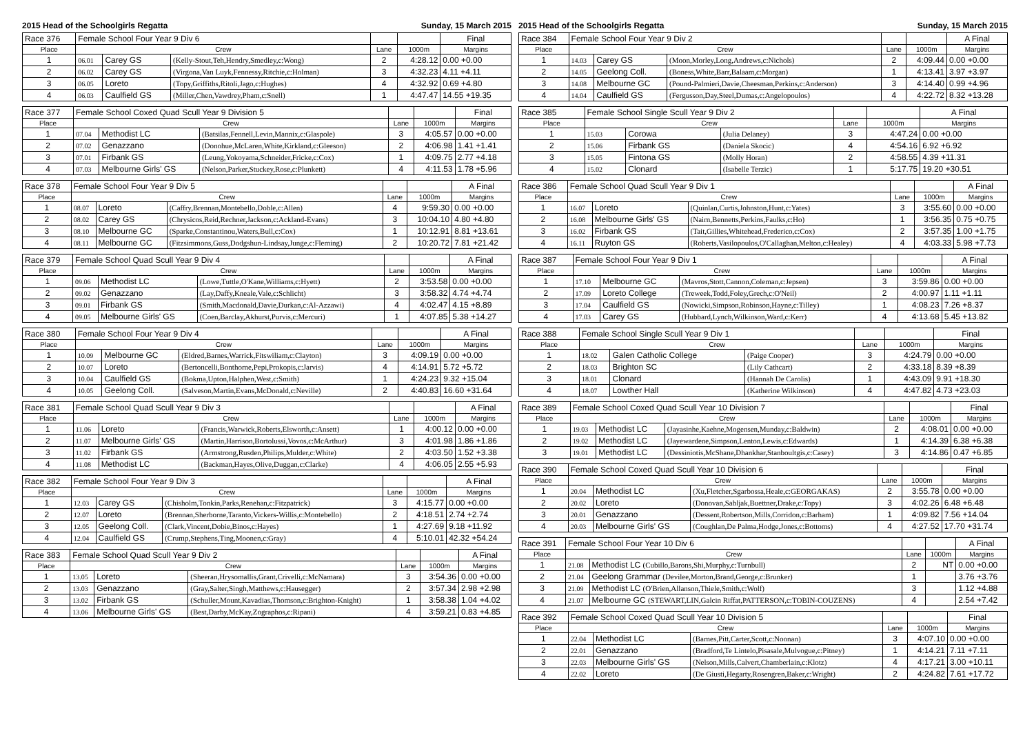2015 Head of the Schoolgirls Regatta Sunday, 15 March 2015
| Race 376 | Female School Four Year 9 Div 6 | | | | | Final |
| Place | Crew | | | Lane | 1000m | Margins |
| 1 | 06.01 | Carey GS | (Kelly-Stout,Teh,Hendry,Smedley,c:Wong) | 2 | 4:28.12 | 0.00 +0.00 |
| 2 | 06.02 | Carey GS | (Virgona,Van Luyk,Fennessy,Ritchie,c:Holman) | 3 | 4:32.23 | 4.11 +4.11 |
| 3 | 06.05 | Loreto | (Topy,Griffiths,Ritoli,Jago,c:Hughes) | 4 | 4:32.92 | 0.69 +4.80 |
| 4 | 06.03 | Caulfield GS | (Miller,Chen,Vawdrey,Pham,c:Snell) | 1 | 4:47.47 | 14.55 +19.35 |
| Race 377 | Female School Coxed Quad Scull Year 9 Division 5 | | | | | Final |
| Place | Crew | | | Lane | 1000m | Margins |
| 1 | 07.04 | Methodist LC | (Batsilas,Fennell,Levin,Mannix,c:Glaspole) | 3 | 4:05.57 | 0.00 +0.00 |
| 2 | 07.02 | Genazzano | (Donohue,McLaren,White,Kirkland,c:Gleeson) | 2 | 4:06.98 | 1.41 +1.41 |
| 3 | 07.01 | Firbank GS | (Leung,Yokoyama,Schneider,Fricke,c:Cox) | 1 | 4:09.75 | 2.77 +4.18 |
| 4 | 07.03 | Melbourne Girls' GS | (Nelson,Parker,Stuckey,Rose,c:Plunkett) | 4 | 4:11.53 | 1.78 +5.96 |
| Race 378 | Female School Four Year 9 Div 5 | | | | | A Final |
| Place | Crew | | | Lane | 1000m | Margins |
| 1 | 08.07 | Loreto | (Caffry,Brennan,Montebello,Doble,c:Allen) | 4 | 9:59.30 | 0.00 +0.00 |
| 2 | 08.02 | Carey GS | (Chrysicos,Reid,Rechner,Jackson,c:Ackland-Evans) | 3 | 10:04.10 | 4.80 +4.80 |
| 3 | 08.10 | Melbourne GC | (Sparke,Constantinou,Waters,Bull,c:Cox) | 1 | 10:12.91 | 8.81 +13.61 |
| 4 | 08.11 | Melbourne GC | (Fitzsimmons,Guss,Dodgshun-Lindsay,Junge,c:Fleming) | 2 | 10:20.72 | 7.81 +21.42 |
| Race 379 | Female School Quad Scull Year 9 Div 4 | | | | | A Final |
| Place | Crew | | | Lane | 1000m | Margins |
| 1 | 09.06 | Methodist LC | (Lowe,Tuttle,O'Kane,Williams,c:Hyett) | 2 | 3:53.58 | 0.00 +0.00 |
| 2 | 09.02 | Genazzano | (Lay,Daffy,Kneale,Vale,c:Schlicht) | 3 | 3:58.32 | 4.74 +4.74 |
| 3 | 09.01 | Firbank GS | (Smith,Macdonald,Davie,Durkan,c:Al-Azzawi) | 4 | 4:02.47 | 4.15 +8.89 |
| 4 | 09.05 | Melbourne Girls' GS | (Coen,Barclay,Akhurst,Purvis,c:Mercuri) | 1 | 4:07.85 | 5.38 +14.27 |
| Race 380 | Female School Four Year 9 Div 4 | | | | | A Final |
| Place | Crew | | | Lane | 1000m | Margins |
| 1 | 10.09 | Melbourne GC | (Eldred,Barnes,Warrick,Fitswiliam,c:Clayton) | 3 | 4:09.19 | 0.00 +0.00 |
| 2 | 10.07 | Loreto | (Bertoncelli,Bonthorne,Pepi,Prokopis,c:Jarvis) | 4 | 4:14.91 | 5.72 +5.72 |
| 3 | 10.04 | Caulfield GS | (Bokma,Upton,Halphen,West,c:Smith) | 1 | 4:24.23 | 9.32 +15.04 |
| 4 | 10.05 | Geelong Coll. | (Salveson,Martin,Evans,McDonald,c:Neville) | 2 | 4:40.83 | 16.60 +31.64 |
| Race 381 | Female School Quad Scull Year 9 Div 3 | | | | | A Final |
| Place | Crew | | | Lane | 1000m | Margins |
| 1 | 11.06 | Loreto | (Francis,Warwick,Roberts,Elsworth,c:Ansett) | 1 | 4:00.12 | 0.00 +0.00 |
| 2 | 11.07 | Melbourne Girls' GS | (Martin,Harrison,Bortolussi,Vovos,c:McArthur) | 3 | 4:01.98 | 1.86 +1.86 |
| 3 | 11.02 | Firbank GS | (Armstrong,Rusden,Philips,Mulder,c:White) | 2 | 4:03.50 | 1.52 +3.38 |
| 4 | 11.08 | Methodist LC | (Backman,Hayes,Olive,Duggan,c:Clarke) | 4 | 4:06.05 | 2.55 +5.93 |
| Race 382 | Female School Four Year 9 Div 3 | | | | | A Final |
| Place | Crew | | | Lane | 1000m | Margins |
| 1 | 12.03 | Carey GS | (Chisholm,Tonkin,Parks,Renehan,c:Fitzpatrick) | 3 | 4:15.77 | 0.00 +0.00 |
| 2 | 12.07 | Loreto | (Brennan,Sherborne,Taranto,Vickers-Willis,c:Montebello) | 2 | 4:18.51 | 2.74 +2.74 |
| 3 | 12.05 | Geelong Coll. | (Clark,Vincent,Dobie,Binos,c:Hayes) | 1 | 4:27.69 | 9.18 +11.92 |
| 4 | 12.04 | Caulfield GS | (Crump,Stephens,Ting,Moonen,c:Gray) | 4 | 5:10.01 | 42.32 +54.24 |
| Race 383 | Female School Quad Scull Year 9 Div 2 | | | | | A Final |
| Place | Crew | | | Lane | 1000m | Margins |
| 1 | 13.05 | Loreto | (Sheeran,Hrysomallis,Grant,Crivelli,c:McNamara) | 3 | 3:54.36 | 0.00 +0.00 |
| 2 | 13.03 | Genazzano | (Gray,Salter,Singh,Matthews,c:Hausegger) | 2 | 3:57.34 | 2.98 +2.98 |
| 3 | 13.02 | Firbank GS | (Schuller,Mount,Kavadias,Thomson,c:Brighton-Knight) | 1 | 3:58.38 | 1.04 +4.02 |
| 4 | 13.06 | Melbourne Girls' GS | (Best,Darby,McKay,Zographos,c:Ripani) | 4 | 3:59.21 | 0.83 +4.85 |
2015 Head of the Schoolgirls Regatta Sunday, 15 March 2015
| Race 384 | Female School Four Year 9 Div 2 | | | | | A Final |
| Place | Crew | | | Lane | 1000m | Margins |
| 1 | 14.03 | Carey GS | (Moon,Morley,Long,Andrews,c:Nichols) | 2 | 4:09.44 | 0.00 +0.00 |
| 2 | 14.05 | Geelong Coll. | (Boness,White,Barr,Balaam,c:Morgan) | 1 | 4:13.41 | 3.97 +3.97 |
| 3 | 14.08 | Melbourne GC | (Pound-Palmieri,Davie,Cheesman,Perkins,c:Anderson) | 3 | 4:14.40 | 0.99 +4.96 |
| 4 | 14.04 | Caulfield GS | (Fergusson,Day,Steel,Dumas,c:Angelopoulos) | 4 | 4:22.72 | 8.32 +13.28 |
| Race 385 | Female School Single Scull Year 9 Div 2 | | | | | A Final |
| Place | Crew | | | Lane | 1000m | Margins |
| 1 | 15.03 | Corowa | (Julia Delaney) | 3 | 4:47.24 | 0.00 +0.00 |
| 2 | 15.06 | Firbank GS | (Daniela Skocic) | 4 | 4:54.16 | 6.92 +6.92 |
| 3 | 15.05 | Fintona GS | (Molly Horan) | 2 | 4:58.55 | 4.39 +11.31 |
| 4 | 15.02 | Clonard | (Isabelle Terzic) | 1 | 5:17.75 | 19.20 +30.51 |
| Race 386 | Female School Quad Scull Year 9 Div 1 | | | | | A Final |
| Place | Crew | | | Lane | 1000m | Margins |
| 1 | 16.07 | Loreto | (Quinlan,Curtis,Johnston,Hunt,c:Yates) | 3 | 3:55.60 | 0.00 +0.00 |
| 2 | 16.08 | Melbourne Girls' GS | (Nairn,Bennetts,Perkins,Faulks,c:Ho) | 1 | 3:56.35 | 0.75 +0.75 |
| 3 | 16.02 | Firbank GS | (Tait,Gillies,Whitehead,Frederico,c:Cox) | 2 | 3:57.35 | 1.00 +1.75 |
| 4 | 16.11 | Ruyton GS | (Roberts,Vasilopoulos,O'Callaghan,Melton,c:Healey) | 4 | 4:03.33 | 5.98 +7.73 |
| Race 387 | Female School Four Year 9 Div 1 | | | | | A Final |
| Place | Crew | | | Lane | 1000m | Margins |
| 1 | 17.10 | Melbourne GC | (Mavros,Stott,Cannon,Coleman,c:Jepsen) | 3 | 3:59.86 | 0.00 +0.00 |
| 2 | 17.09 | Loreto College | (Treweek,Todd,Foley,Grech,c:O'Neil) | 2 | 4:00.97 | 1.11 +1.11 |
| 3 | 17.04 | Caulfield GS | (Nowicki,Simpson,Robinson,Hayne,c:Tilley) | 1 | 4:08.23 | 7.26 +8.37 |
| 4 | 17.03 | Carey GS | (Hubbard,Lynch,Wilkinson,Ward,c:Kerr) | 4 | 4:13.68 | 5.45 +13.82 |
| Race 388 | Female School Single Scull Year 9 Div 1 | | | | | Final |
| Place | Crew | | | Lane | 1000m | Margins |
| 1 | 18.02 | Galen Catholic College | (Paige Cooper) | 3 | 4:24.79 | 0.00 +0.00 |
| 2 | 18.03 | Brighton SC | (Lily Cathcart) | 2 | 4:33.18 | 8.39 +8.39 |
| 3 | 18.01 | Clonard | (Hannah De Carolis) | 1 | 4:43.09 | 9.91 +18.30 |
| 4 | 18.07 | Lowther Hall | (Katherine Wilkinson) | 4 | 4:47.82 | 4.73 +23.03 |
| Race 389 | Female School Coxed Quad Scull Year 10 Division 7 | | | | | Final |
| Place | Crew | | | Lane | 1000m | Margins |
| 1 | 19.03 | Methodist LC | (Jayasinhe,Kaehne,Mogensen,Munday,c:Baldwin) | 2 | 4:08.01 | 0.00 +0.00 |
| 2 | 19.02 | Methodist LC | (Jayewardene,Simpson,Lenton,Lewis,c:Edwards) | 1 | 4:14.39 | 6.38 +6.38 |
| 3 | 19.01 | Methodist LC | (Dessiniotis,McShane,Dhankhar,Stanboultgis,c:Casey) | 3 | 4:14.86 | 0.47 +6.85 |
| Race 390 | Female School Coxed Quad Scull Year 10 Division 6 | | | | | Final |
| Place | Crew | | | Lane | 1000m | Margins |
| 1 | 20.04 | Methodist LC | (Xu,Fletcher,Sgarbossa,Heale,c:GEORGAKAS) | 2 | 3:55.78 | 0.00 +0.00 |
| 2 | 20.02 | Loreto | (Donovan,Sabljak,Buettner,Drake,c:Topy) | 3 | 4:02.26 | 6.48 +6.48 |
| 3 | 20.01 | Genazzano | (Dessent,Robertson,Mills,Corridon,c:Barham) | 1 | 4:09.82 | 7.56 +14.04 |
| 4 | 20.03 | Melbourne Girls' GS | (Coughlan,De Palma,Hodge,Jones,c:Bottoms) | 4 | 4:27.52 | 17.70 +31.74 |
| Race 391 | Female School Four Year 10 Div 6 | | | | A Final |
| Place | Crew | | Lane | 1000m | Margins |
| 1 | 21.08 | Methodist LC (Cubillo,Barons,Shi,Murphy,c:Turnbull) | 2 | NT | 0.00 +0.00 |
| 2 | 21.04 | Geelong Grammar (Devilee,Morton,Brand,George,c:Brunker) | 1 | | 3.76 +3.76 |
| 3 | 21.09 | Methodist LC (O'Brien,Allanson,Thiele,Smith,c:Wolf) | 3 | | 1.12 +4.88 |
| 4 | 21.07 | Melbourne GC (STEWART,LIN,Galcin Riffat,PATTERSON,c:TOBIN-COUZENS) | 4 | | 2.54 +7.42 |
| Race 392 | Female School Coxed Quad Scull Year 10 Division 5 | | | | | Final |
| Place | Crew | | | Lane | 1000m | Margins |
| 1 | 22.04 | Methodist LC | (Barnes,Pitt,Carter,Scott,c:Noonan) | 3 | 4:07.10 | 0.00 +0.00 |
| 2 | 22.01 | Genazzano | (Bradford,Te Lintelo,Pisasale,Mulvogue,c:Pitney) | 1 | 4:14.21 | 7.11 +7.11 |
| 3 | 22.03 | Melbourne Girls' GS | (Nelson,Mills,Calvert,Chamberlain,c:Klotz) | 4 | 4:17.21 | 3.00 +10.11 |
| 4 | 22.02 | Loreto | (De Giusti,Hegarty,Rosengren,Baker,c:Wright) | 2 | 4:24.82 | 7.61 +17.72 |